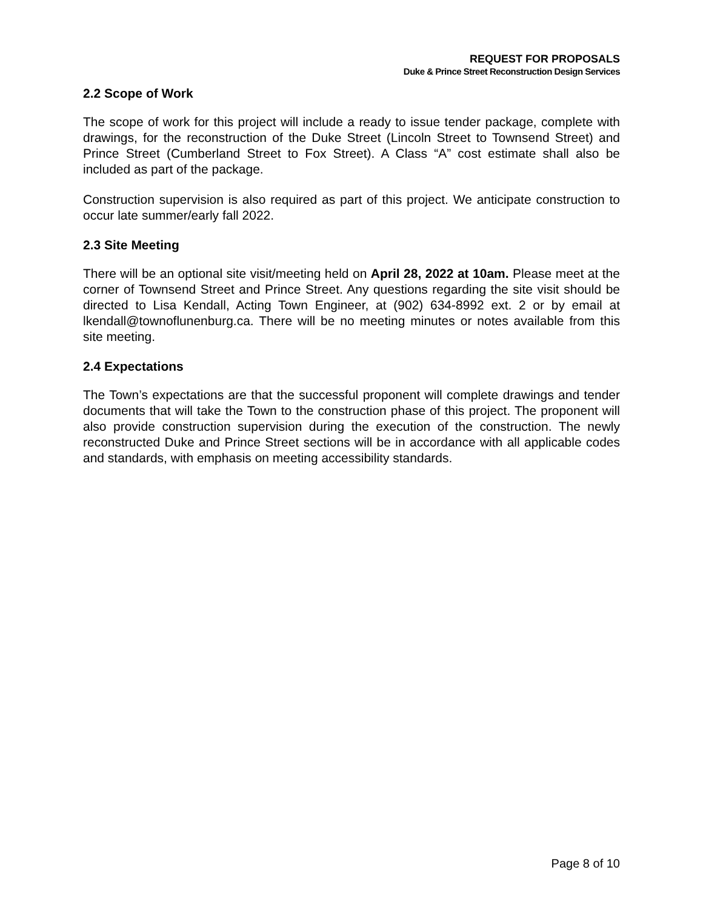REQUEST FOR PROPOSALS
Duke & Prince Street Reconstruction Design Services
2.2 Scope of Work
The scope of work for this project will include a ready to issue tender package, complete with drawings, for the reconstruction of the Duke Street (Lincoln Street to Townsend Street) and Prince Street (Cumberland Street to Fox Street). A Class “A” cost estimate shall also be included as part of the package.
Construction supervision is also required as part of this project. We anticipate construction to occur late summer/early fall 2022.
2.3 Site Meeting
There will be an optional site visit/meeting held on April 28, 2022 at 10am. Please meet at the corner of Townsend Street and Prince Street. Any questions regarding the site visit should be directed to Lisa Kendall, Acting Town Engineer, at (902) 634-8992 ext. 2 or by email at lkendall@townoflunenburg.ca. There will be no meeting minutes or notes available from this site meeting.
2.4 Expectations
The Town’s expectations are that the successful proponent will complete drawings and tender documents that will take the Town to the construction phase of this project. The proponent will also provide construction supervision during the execution of the construction. The newly reconstructed Duke and Prince Street sections will be in accordance with all applicable codes and standards, with emphasis on meeting accessibility standards.
Page 8 of 10